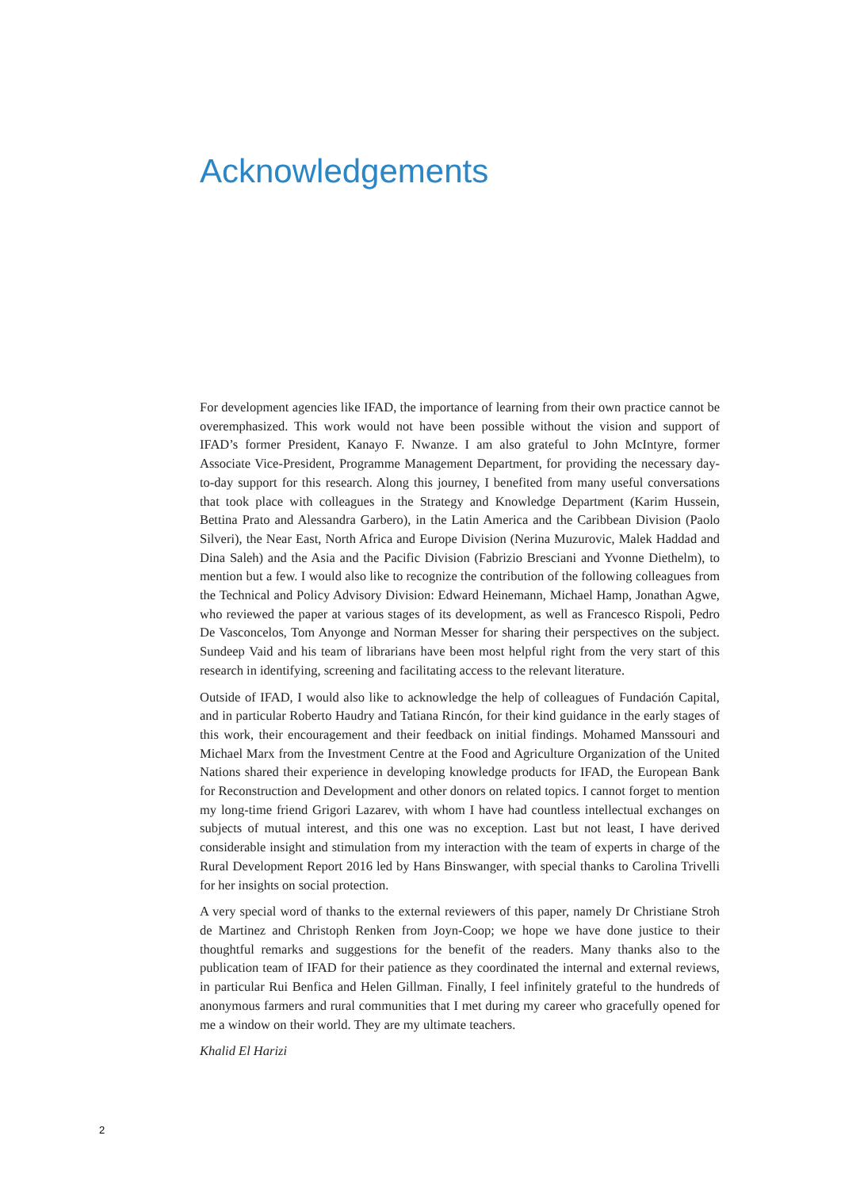Acknowledgements
For development agencies like IFAD, the importance of learning from their own practice cannot be overemphasized. This work would not have been possible without the vision and support of IFAD’s former President, Kanayo F. Nwanze. I am also grateful to John McIntyre, former Associate Vice-President, Programme Management Department, for providing the necessary day-to-day support for this research. Along this journey, I benefited from many useful conversations that took place with colleagues in the Strategy and Knowledge Department (Karim Hussein, Bettina Prato and Alessandra Garbero), in the Latin America and the Caribbean Division (Paolo Silveri), the Near East, North Africa and Europe Division (Nerina Muzurovic, Malek Haddad and Dina Saleh) and the Asia and the Pacific Division (Fabrizio Bresciani and Yvonne Diethelm), to mention but a few. I would also like to recognize the contribution of the following colleagues from the Technical and Policy Advisory Division: Edward Heinemann, Michael Hamp, Jonathan Agwe, who reviewed the paper at various stages of its development, as well as Francesco Rispoli, Pedro De Vasconcelos, Tom Anyonge and Norman Messer for sharing their perspectives on the subject. Sundeep Vaid and his team of librarians have been most helpful right from the very start of this research in identifying, screening and facilitating access to the relevant literature.
Outside of IFAD, I would also like to acknowledge the help of colleagues of Fundación Capital, and in particular Roberto Haudry and Tatiana Rincón, for their kind guidance in the early stages of this work, their encouragement and their feedback on initial findings. Mohamed Manssouri and Michael Marx from the Investment Centre at the Food and Agriculture Organization of the United Nations shared their experience in developing knowledge products for IFAD, the European Bank for Reconstruction and Development and other donors on related topics. I cannot forget to mention my long-time friend Grigori Lazarev, with whom I have had countless intellectual exchanges on subjects of mutual interest, and this one was no exception. Last but not least, I have derived considerable insight and stimulation from my interaction with the team of experts in charge of the Rural Development Report 2016 led by Hans Binswanger, with special thanks to Carolina Trivelli for her insights on social protection.
A very special word of thanks to the external reviewers of this paper, namely Dr Christiane Stroh de Martinez and Christoph Renken from Joyn-Coop; we hope we have done justice to their thoughtful remarks and suggestions for the benefit of the readers. Many thanks also to the publication team of IFAD for their patience as they coordinated the internal and external reviews, in particular Rui Benfica and Helen Gillman. Finally, I feel infinitely grateful to the hundreds of anonymous farmers and rural communities that I met during my career who gracefully opened for me a window on their world. They are my ultimate teachers.
Khalid El Harizi
2